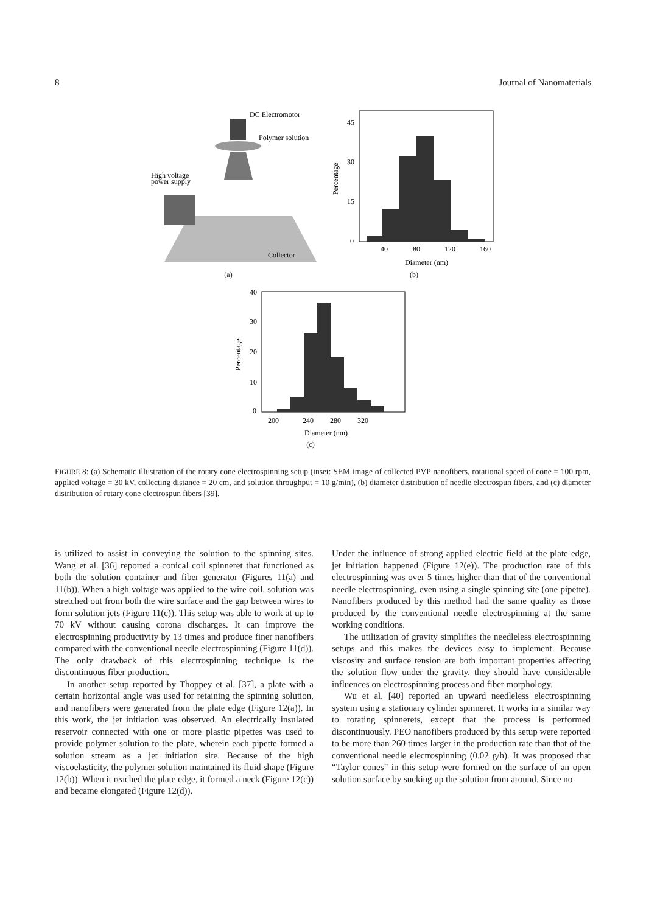8 Journal of Nanomaterials
DC Electromotor
Polymer solution
High voltage
power supply
Collector
(a)
Percentage
45
30
15
0
40
80
120
160
Diameter (nm)
(b)
Percentage
40
30
20
10
0
200
240
280
320
Diameter (nm)
(c)
FIGURE 8: (a) Schematic illustration of the rotary cone electrospinning setup (inset: SEM image of collected PVP nanofibers, rotational speed of cone = 100 rpm, applied voltage = 30 kV, collecting distance = 20 cm, and solution throughput = 10 g/min), (b) diameter distribution of needle electrospun fibers, and (c) diameter distribution of rotary cone electrospun fibers [39].
is utilized to assist in conveying the solution to the spinning sites. Wang et al. [36] reported a conical coil spinneret that functioned as both the solution container and fiber generator (Figures 11(a) and 11(b)). When a high voltage was applied to the wire coil, solution was stretched out from both the wire surface and the gap between wires to form solution jets (Figure 11(c)). This setup was able to work at up to 70 kV without causing corona discharges. It can improve the electrospinning productivity by 13 times and produce finer nanofibers compared with the conventional needle electrospinning (Figure 11(d)). The only drawback of this electrospinning technique is the discontinuous fiber production.
In another setup reported by Thoppey et al. [37], a plate with a certain horizontal angle was used for retaining the spinning solution, and nanofibers were generated from the plate edge (Figure 12(a)). In this work, the jet initiation was observed. An electrically insulated reservoir connected with one or more plastic pipettes was used to provide polymer solution to the plate, wherein each pipette formed a solution stream as a jet initiation site. Because of the high viscoelasticity, the polymer solution maintained its fluid shape (Figure 12(b)). When it reached the plate edge, it formed a neck (Figure 12(c)) and became elongated (Figure 12(d)).
Under the influence of strong applied electric field at the plate edge, jet initiation happened (Figure 12(e)). The production rate of this electrospinning was over 5 times higher than that of the conventional needle electrospinning, even using a single spinning site (one pipette). Nanofibers produced by this method had the same quality as those produced by the conventional needle electrospinning at the same working conditions.
The utilization of gravity simplifies the needleless electrospinning setups and this makes the devices easy to implement. Because viscosity and surface tension are both important properties affecting the solution flow under the gravity, they should have considerable influences on electrospinning process and fiber morphology.
Wu et al. [40] reported an upward needleless electrospinning system using a stationary cylinder spinneret. It works in a similar way to rotating spinnerets, except that the process is performed discontinuously. PEO nanofibers produced by this setup were reported to be more than 260 times larger in the production rate than that of the conventional needle electrospinning (0.02 g/h). It was proposed that “Taylor cones” in this setup were formed on the surface of an open solution surface by sucking up the solution from around. Since no